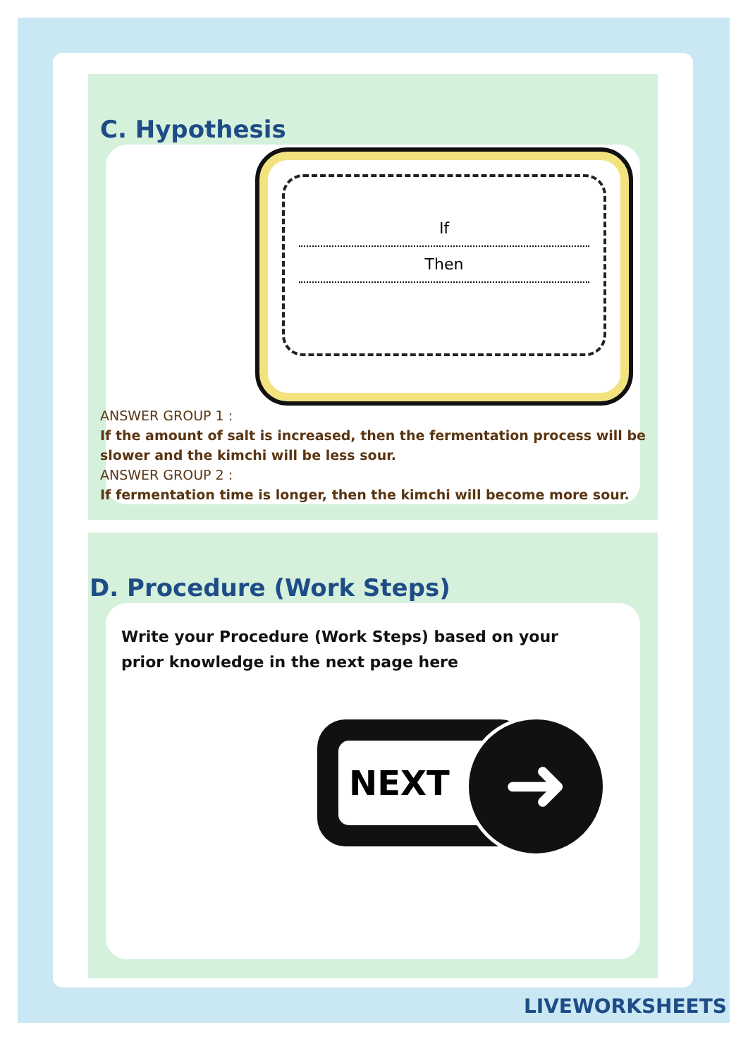C. Hypothesis
If
Then
ANSWER GROUP 1 :
If the amount of salt is increased, then the fermentation process will be slower and the kimchi will be less sour.
ANSWER GROUP 2 :
If fermentation time is longer, then the kimchi will become more sour.
D. Procedure (Work Steps)
Write your Procedure (Work Steps) based on your prior knowledge in the next page here
NEXT ➜
LIVEWORKSHEETS